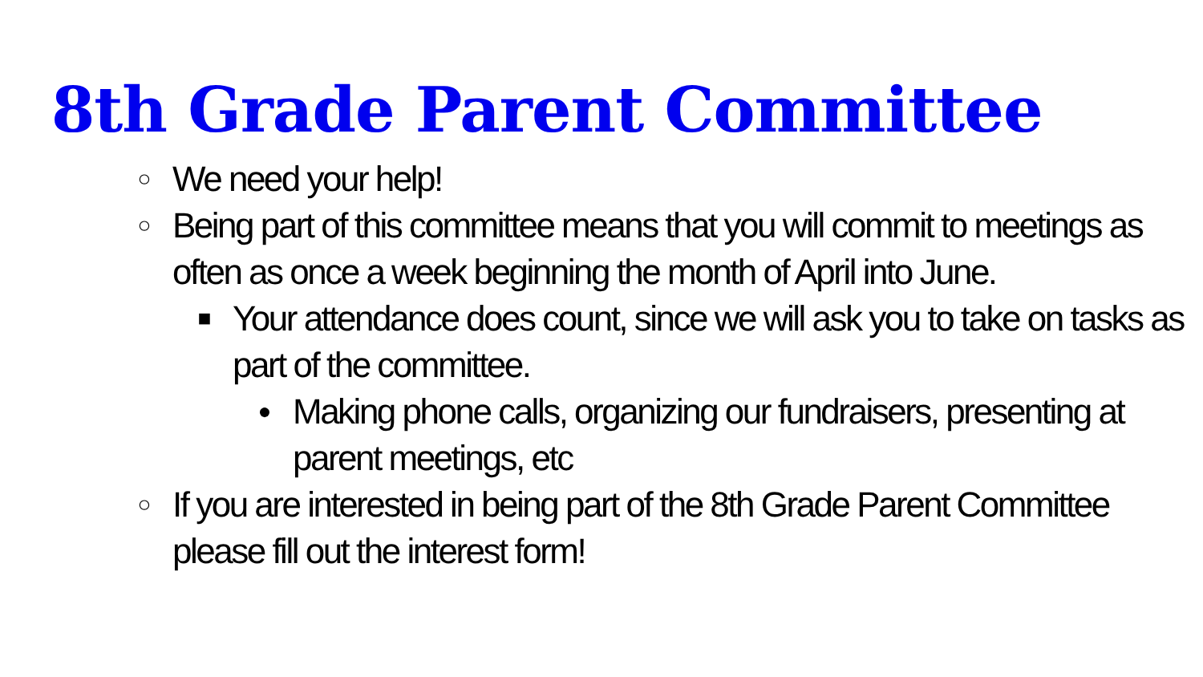8th Grade Parent Committee
○ We need your help!
○ Being part of this committee means that you will commit to meetings as often as once a week beginning the month of April into June.
■ Your attendance does count, since we will ask you to take on tasks as part of the committee.
● Making phone calls, organizing our fundraisers, presenting at parent meetings, etc
○ If you are interested in being part of the 8th Grade Parent Committee please fill out the interest form!